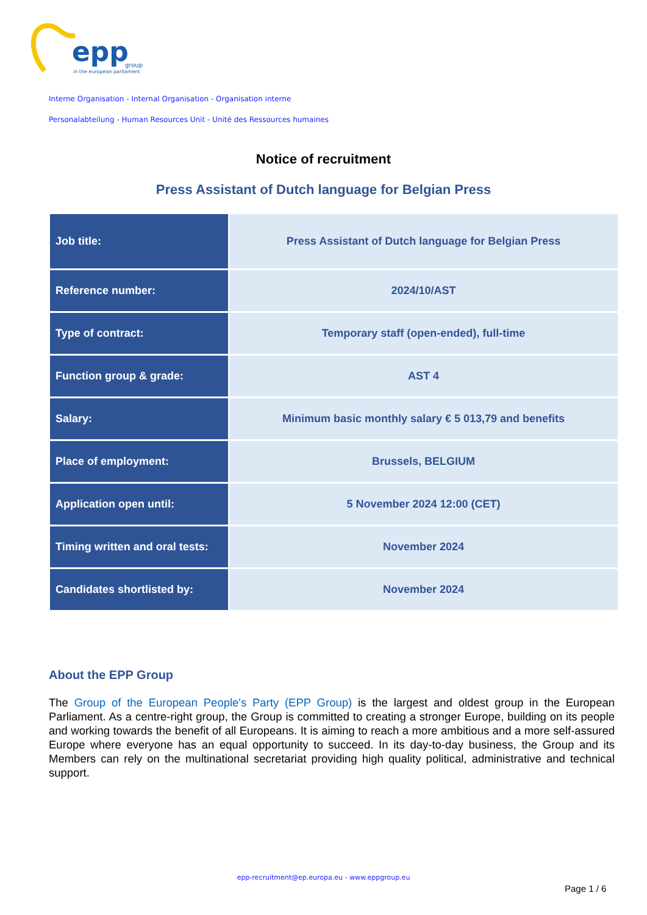epp
group
in the european parliament
Interne Organisation - Internal Organisation - Organisation interne
Personalabteilung - Human Resources Unit - Unité des Ressources humaines
Notice of recruitment
Press Assistant of Dutch language for Belgian Press
| Job title: | Press Assistant of Dutch language for Belgian Press |
| Reference number: | 2024/10/AST |
| Type of contract: | Temporary staff (open-ended), full-time |
| Function group & grade: | AST 4 |
| Salary: | Minimum basic monthly salary € 5 013,79 and benefits |
| Place of employment: | Brussels, BELGIUM |
| Application open until: | 5 November 2024 12:00 (CET) |
| Timing written and oral tests: | November 2024 |
| Candidates shortlisted by: | November 2024 |
About the EPP Group
The Group of the European People's Party (EPP Group) is the largest and oldest group in the European Parliament. As a centre-right group, the Group is committed to creating a stronger Europe, building on its people and working towards the benefit of all Europeans. It is aiming to reach a more ambitious and a more self-assured Europe where everyone has an equal opportunity to succeed. In its day-to-day business, the Group and its Members can rely on the multinational secretariat providing high quality political, administrative and technical support.
epp-recruitment@ep.europa.eu - www.eppgroup.eu
Page 1 / 6